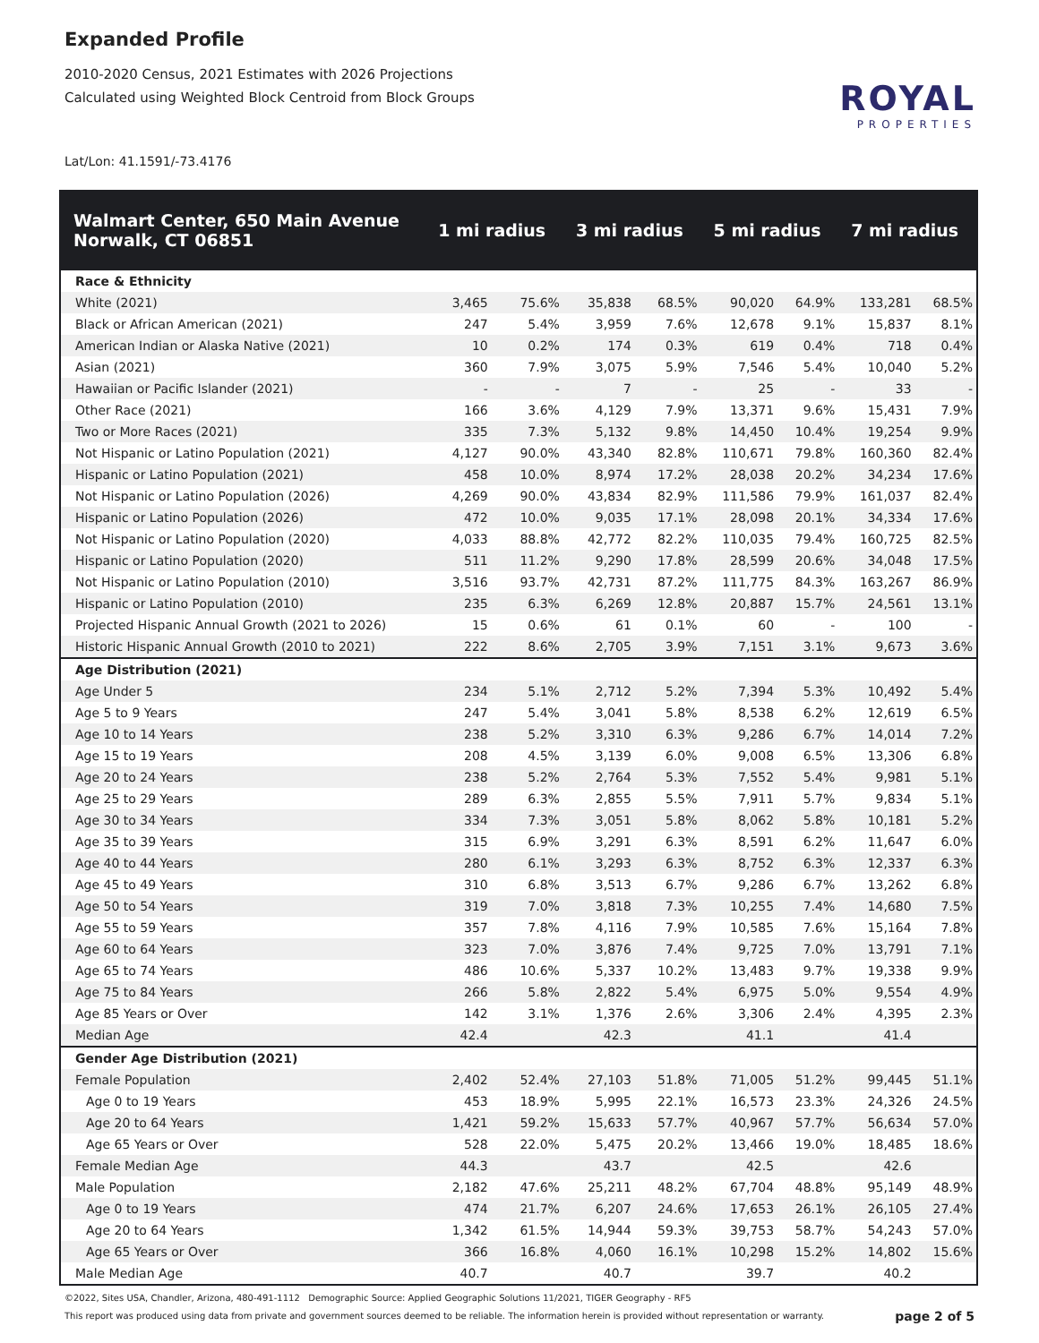Expanded Profile
2010-2020 Census, 2021 Estimates with 2026 Projections
Calculated using Weighted Block Centroid from Block Groups
Lat/Lon: 41.1591/-73.4176
ROYAL
PROPERTIES
| Walmart Center, 650 Main Avenue Norwalk, CT 06851 | 1 mi radius | | 3 mi radius | | 5 mi radius | | 7 mi radius | |
| --- | --- | --- | --- | --- | --- | --- | --- | --- |
| Race & Ethnicity | | | | | | | | |
| White (2021) | 3,465 | 75.6% | 35,838 | 68.5% | 90,020 | 64.9% | 133,281 | 68.5% |
| Black or African American (2021) | 247 | 5.4% | 3,959 | 7.6% | 12,678 | 9.1% | 15,837 | 8.1% |
| American Indian or Alaska Native (2021) | 10 | 0.2% | 174 | 0.3% | 619 | 0.4% | 718 | 0.4% |
| Asian (2021) | 360 | 7.9% | 3,075 | 5.9% | 7,546 | 5.4% | 10,040 | 5.2% |
| Hawaiian or Pacific Islander (2021) | - | - | 7 | - | 25 | - | 33 | - |
| Other Race (2021) | 166 | 3.6% | 4,129 | 7.9% | 13,371 | 9.6% | 15,431 | 7.9% |
| Two or More Races (2021) | 335 | 7.3% | 5,132 | 9.8% | 14,450 | 10.4% | 19,254 | 9.9% |
| Not Hispanic or Latino Population (2021) | 4,127 | 90.0% | 43,340 | 82.8% | 110,671 | 79.8% | 160,360 | 82.4% |
| Hispanic or Latino Population (2021) | 458 | 10.0% | 8,974 | 17.2% | 28,038 | 20.2% | 34,234 | 17.6% |
| Not Hispanic or Latino Population (2026) | 4,269 | 90.0% | 43,834 | 82.9% | 111,586 | 79.9% | 161,037 | 82.4% |
| Hispanic or Latino Population (2026) | 472 | 10.0% | 9,035 | 17.1% | 28,098 | 20.1% | 34,334 | 17.6% |
| Not Hispanic or Latino Population (2020) | 4,033 | 88.8% | 42,772 | 82.2% | 110,035 | 79.4% | 160,725 | 82.5% |
| Hispanic or Latino Population (2020) | 511 | 11.2% | 9,290 | 17.8% | 28,599 | 20.6% | 34,048 | 17.5% |
| Not Hispanic or Latino Population (2010) | 3,516 | 93.7% | 42,731 | 87.2% | 111,775 | 84.3% | 163,267 | 86.9% |
| Hispanic or Latino Population (2010) | 235 | 6.3% | 6,269 | 12.8% | 20,887 | 15.7% | 24,561 | 13.1% |
| Projected Hispanic Annual Growth (2021 to 2026) | 15 | 0.6% | 61 | 0.1% | 60 | - | 100 | - |
| Historic Hispanic Annual Growth (2010 to 2021) | 222 | 8.6% | 2,705 | 3.9% | 7,151 | 3.1% | 9,673 | 3.6% |
| Age Distribution (2021) | | | | | | | | |
| Age Under 5 | 234 | 5.1% | 2,712 | 5.2% | 7,394 | 5.3% | 10,492 | 5.4% |
| Age 5 to 9 Years | 247 | 5.4% | 3,041 | 5.8% | 8,538 | 6.2% | 12,619 | 6.5% |
| Age 10 to 14 Years | 238 | 5.2% | 3,310 | 6.3% | 9,286 | 6.7% | 14,014 | 7.2% |
| Age 15 to 19 Years | 208 | 4.5% | 3,139 | 6.0% | 9,008 | 6.5% | 13,306 | 6.8% |
| Age 20 to 24 Years | 238 | 5.2% | 2,764 | 5.3% | 7,552 | 5.4% | 9,981 | 5.1% |
| Age 25 to 29 Years | 289 | 6.3% | 2,855 | 5.5% | 7,911 | 5.7% | 9,834 | 5.1% |
| Age 30 to 34 Years | 334 | 7.3% | 3,051 | 5.8% | 8,062 | 5.8% | 10,181 | 5.2% |
| Age 35 to 39 Years | 315 | 6.9% | 3,291 | 6.3% | 8,591 | 6.2% | 11,647 | 6.0% |
| Age 40 to 44 Years | 280 | 6.1% | 3,293 | 6.3% | 8,752 | 6.3% | 12,337 | 6.3% |
| Age 45 to 49 Years | 310 | 6.8% | 3,513 | 6.7% | 9,286 | 6.7% | 13,262 | 6.8% |
| Age 50 to 54 Years | 319 | 7.0% | 3,818 | 7.3% | 10,255 | 7.4% | 14,680 | 7.5% |
| Age 55 to 59 Years | 357 | 7.8% | 4,116 | 7.9% | 10,585 | 7.6% | 15,164 | 7.8% |
| Age 60 to 64 Years | 323 | 7.0% | 3,876 | 7.4% | 9,725 | 7.0% | 13,791 | 7.1% |
| Age 65 to 74 Years | 486 | 10.6% | 5,337 | 10.2% | 13,483 | 9.7% | 19,338 | 9.9% |
| Age 75 to 84 Years | 266 | 5.8% | 2,822 | 5.4% | 6,975 | 5.0% | 9,554 | 4.9% |
| Age 85 Years or Over | 142 | 3.1% | 1,376 | 2.6% | 3,306 | 2.4% | 4,395 | 2.3% |
| Median Age | 42.4 | | 42.3 | | 41.1 | | 41.4 | |
| Gender Age Distribution (2021) | | | | | | | | |
| Female Population | 2,402 | 52.4% | 27,103 | 51.8% | 71,005 | 51.2% | 99,445 | 51.1% |
| Age 0 to 19 Years | 453 | 18.9% | 5,995 | 22.1% | 16,573 | 23.3% | 24,326 | 24.5% |
| Age 20 to 64 Years | 1,421 | 59.2% | 15,633 | 57.7% | 40,967 | 57.7% | 56,634 | 57.0% |
| Age 65 Years or Over | 528 | 22.0% | 5,475 | 20.2% | 13,466 | 19.0% | 18,485 | 18.6% |
| Female Median Age | 44.3 | | 43.7 | | 42.5 | | 42.6 | |
| Male Population | 2,182 | 47.6% | 25,211 | 48.2% | 67,704 | 48.8% | 95,149 | 48.9% |
| Age 0 to 19 Years | 474 | 21.7% | 6,207 | 24.6% | 17,653 | 26.1% | 26,105 | 27.4% |
| Age 20 to 64 Years | 1,342 | 61.5% | 14,944 | 59.3% | 39,753 | 58.7% | 54,243 | 57.0% |
| Age 65 Years or Over | 366 | 16.8% | 4,060 | 16.1% | 10,298 | 15.2% | 14,802 | 15.6% |
| Male Median Age | 40.7 | | 40.7 | | 39.7 | | 40.2 | |
©2022, Sites USA, Chandler, Arizona, 480-491-1112 Demographic Source: Applied Geographic Solutions 11/2021, TIGER Geography - RF5
This report was produced using data from private and government sources deemed to be reliable. The information herein is provided without representation or warranty.
page 2 of 5